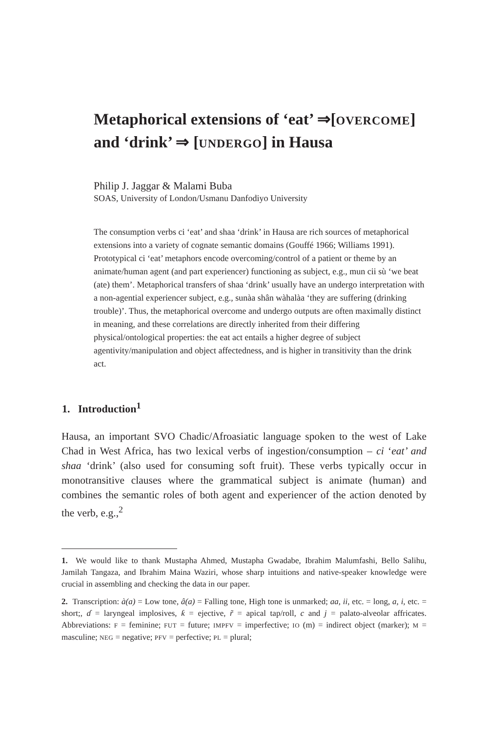Metaphorical extensions of ‘eat’ ⇒[OVERCOME]
and ‘drink’ ⇒ [UNDERGO] in Hausa
Philip J. Jaggar & Malami Buba
SOAS, University of London/Usmanu Danfodiyo University
The consumption verbs ci ‘eat’ and shaa ‘drink’ in Hausa are rich sources of metaphorical extensions into a variety of cognate semantic domains (Gouffé 1966; Williams 1991). Prototypical ci ‘eat’ metaphors encode overcoming/control of a patient or theme by an animate/human agent (and part experiencer) functioning as subject, e.g., mun cii sù ‘we beat (ate) them’. Metaphorical transfers of shaa ‘drink’ usually have an undergo interpretation with a non-agential experiencer subject, e.g., sunàa shân wàhalàa ‘they are suffering (drinking trouble)’. Thus, the metaphorical overcome and undergo outputs are often maximally distinct in meaning, and these correlations are directly inherited from their differing physical/ontological properties: the eat act entails a higher degree of subject agentivity/manipulation and object affectedness, and is higher in transitivity than the drink act.
1. Introduction<sup>1</sup>
Hausa, an important SVO Chadic/Afroasiatic language spoken to the west of Lake Chad in West Africa, has two lexical verbs of ingestion/consumption – ci ‘eat’ and shaa ‘drink’ (also used for consuming soft fruit). These verbs typically occur in monotransitive clauses where the grammatical subject is animate (human) and combines the semantic roles of both agent and experiencer of the action denoted by the verb, e.g.,<sup>2</sup>
1. We would like to thank Mustapha Ahmed, Mustapha Gwadabe, Ibrahim Malumfashi, Bello Salihu, Jamilah Tangaza, and Ibrahim Maina Waziri, whose sharp intuitions and native-speaker knowledge were crucial in assembling and checking the data in our paper.
2. Transcription: à(a) = Low tone, â(a) = Falling tone, High tone is unmarked; aa, ii, etc. = long, a, i, etc. = short;, ɗ = laryngeal implosives, ƙ = ejective, r̃ = apical tap/roll, c and j = palato-alveolar affricates. Abbreviations: F = feminine; FUT = future; IMPFV = imperfective; IO (m) = indirect object (marker); M = masculine; NEG = negative; PFV = perfective; PL = plural;